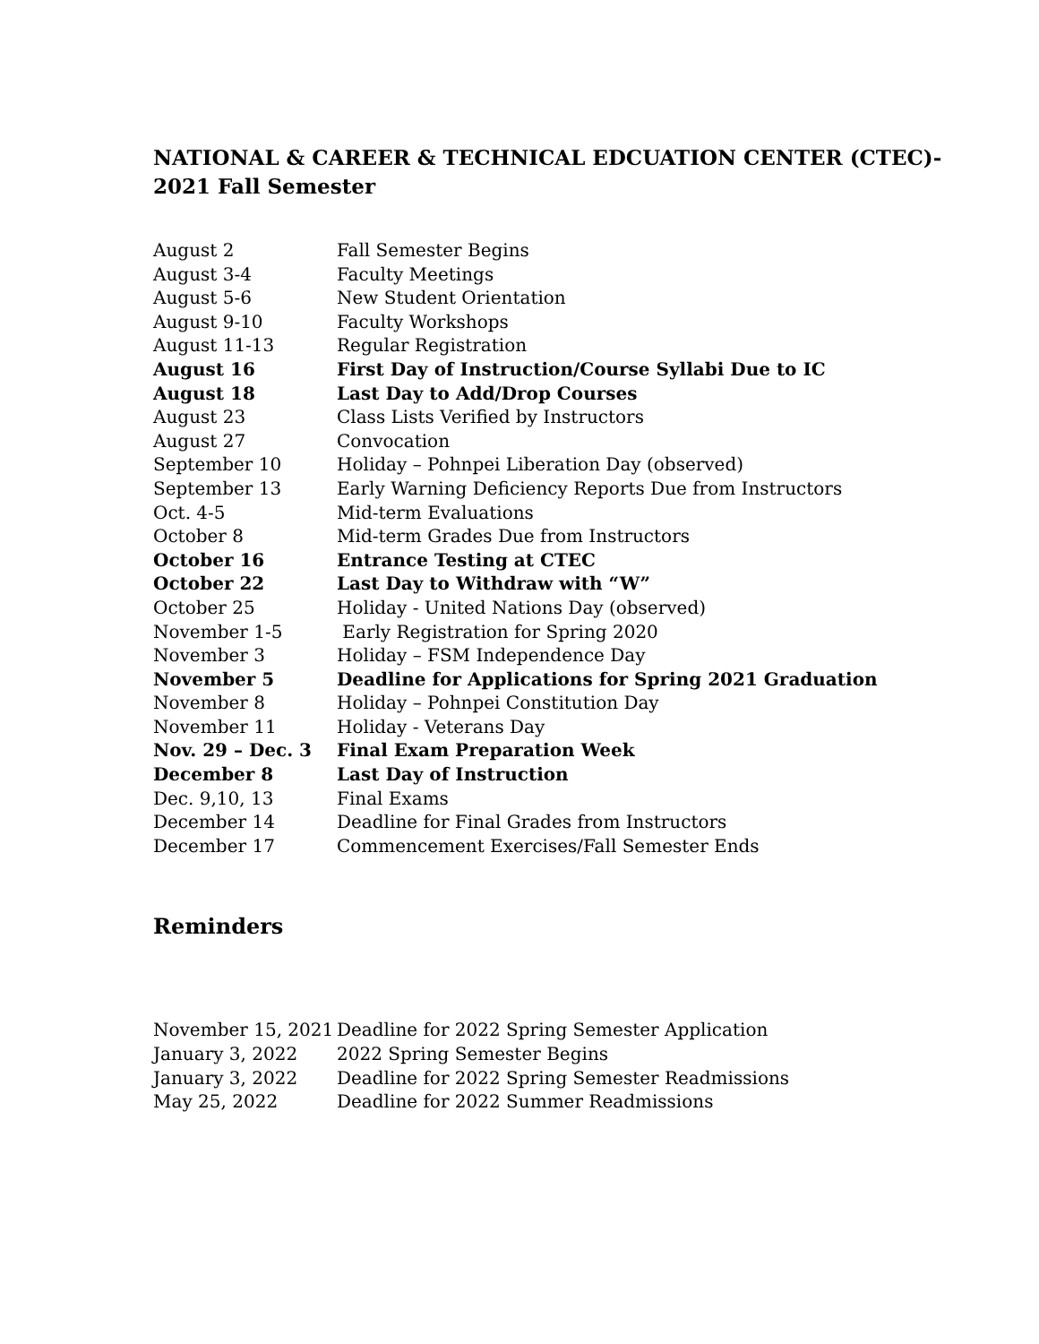NATIONAL & CAREER & TECHNICAL EDCUATION CENTER (CTEC)-
2021 Fall Semester
| August 2 | Fall Semester Begins |
| August 3-4 | Faculty Meetings |
| August 5-6 | New Student Orientation |
| August 9-10 | Faculty Workshops |
| August 11-13 | Regular Registration |
| August 16 | First Day of Instruction/Course Syllabi Due to IC |
| August 18 | Last Day to Add/Drop Courses |
| August 23 | Class Lists Verified by Instructors |
| August 27 | Convocation |
| September 10 | Holiday – Pohnpei Liberation Day (observed) |
| September 13 | Early Warning Deficiency Reports Due from Instructors |
| Oct. 4-5 | Mid-term Evaluations |
| October 8 | Mid-term Grades Due from Instructors |
| October 16 | Entrance Testing at CTEC |
| October 22 | Last Day to Withdraw with “W” |
| October 25 | Holiday - United Nations Day (observed) |
| November 1-5 | Early Registration for Spring 2020 |
| November 3 | Holiday – FSM Independence Day |
| November 5 | Deadline for Applications for Spring 2021 Graduation |
| November 8 | Holiday – Pohnpei Constitution Day |
| November 11 | Holiday - Veterans Day |
| Nov. 29 – Dec. 3 | Final Exam Preparation Week |
| December 8 | Last Day of Instruction |
| Dec. 9,10, 13 | Final Exams |
| December 14 | Deadline for Final Grades from Instructors |
| December 17 | Commencement Exercises/Fall Semester Ends |
Reminders
| November 15, 2021 | Deadline for 2022 Spring Semester Application |
| January 3, 2022 | 2022 Spring Semester Begins |
| January 3, 2022 | Deadline for 2022 Spring Semester Readmissions |
| May 25, 2022 | Deadline for 2022 Summer Readmissions |